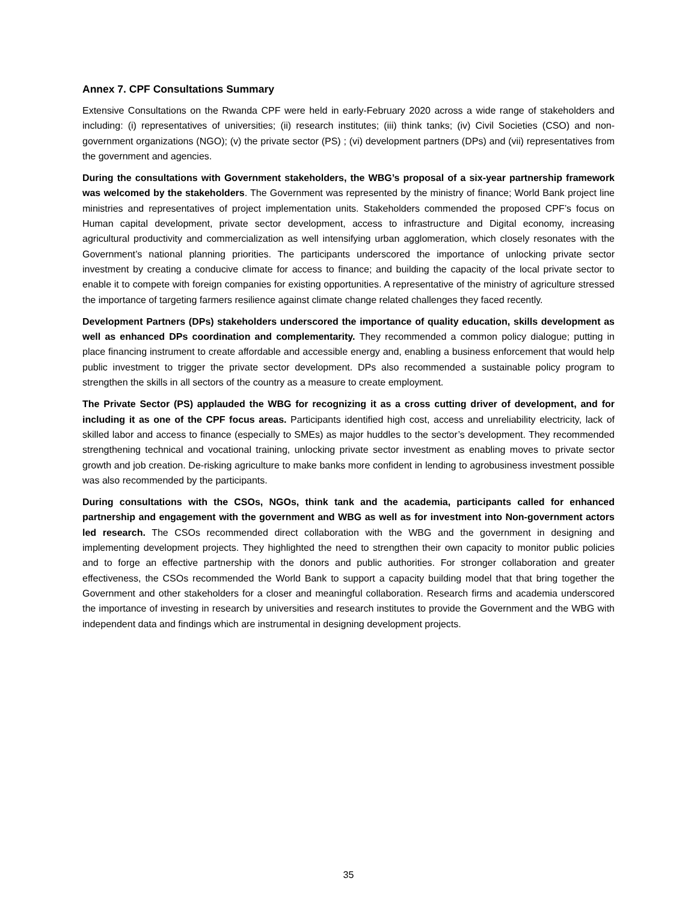Annex 7. CPF Consultations Summary
Extensive Consultations on the Rwanda CPF were held in early-February 2020 across a wide range of stakeholders and including: (i) representatives of universities; (ii) research institutes; (iii) think tanks; (iv) Civil Societies (CSO) and non-government organizations (NGO); (v) the private sector (PS) ; (vi) development partners (DPs) and (vii) representatives from the government and agencies.
During the consultations with Government stakeholders, the WBG’s proposal of a six-year partnership framework was welcomed by the stakeholders. The Government was represented by the ministry of finance; World Bank project line ministries and representatives of project implementation units. Stakeholders commended the proposed CPF’s focus on Human capital development, private sector development, access to infrastructure and Digital economy, increasing agricultural productivity and commercialization as well intensifying urban agglomeration, which closely resonates with the Government’s national planning priorities. The participants underscored the importance of unlocking private sector investment by creating a conducive climate for access to finance; and building the capacity of the local private sector to enable it to compete with foreign companies for existing opportunities. A representative of the ministry of agriculture stressed the importance of targeting farmers resilience against climate change related challenges they faced recently.
Development Partners (DPs) stakeholders underscored the importance of quality education, skills development as well as enhanced DPs coordination and complementarity. They recommended a common policy dialogue; putting in place financing instrument to create affordable and accessible energy and, enabling a business enforcement that would help public investment to trigger the private sector development. DPs also recommended a sustainable policy program to strengthen the skills in all sectors of the country as a measure to create employment.
The Private Sector (PS) applauded the WBG for recognizing it as a cross cutting driver of development, and for including it as one of the CPF focus areas. Participants identified high cost, access and unreliability electricity, lack of skilled labor and access to finance (especially to SMEs) as major huddles to the sector’s development. They recommended strengthening technical and vocational training, unlocking private sector investment as enabling moves to private sector growth and job creation. De-risking agriculture to make banks more confident in lending to agrobusiness investment possible was also recommended by the participants.
During consultations with the CSOs, NGOs, think tank and the academia, participants called for enhanced partnership and engagement with the government and WBG as well as for investment into Non-government actors led research. The CSOs recommended direct collaboration with the WBG and the government in designing and implementing development projects. They highlighted the need to strengthen their own capacity to monitor public policies and to forge an effective partnership with the donors and public authorities. For stronger collaboration and greater effectiveness, the CSOs recommended the World Bank to support a capacity building model that that bring together the Government and other stakeholders for a closer and meaningful collaboration. Research firms and academia underscored the importance of investing in research by universities and research institutes to provide the Government and the WBG with independent data and findings which are instrumental in designing development projects.
35